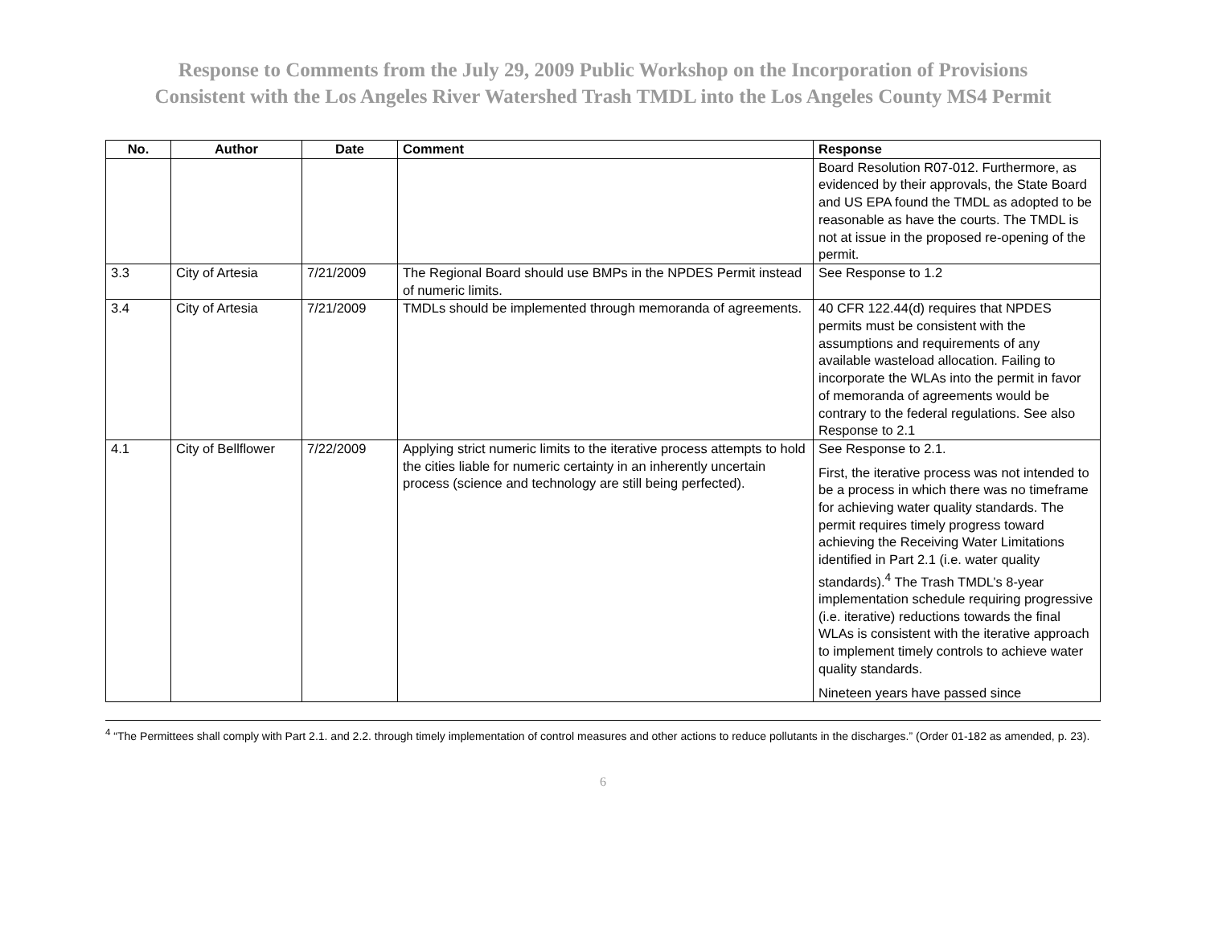Response to Comments from the July 29, 2009 Public Workshop on the Incorporation of Provisions
Consistent with the Los Angeles River Watershed Trash TMDL into the Los Angeles County MS4 Permit
| No. | Author | Date | Comment | Response |
| --- | --- | --- | --- | --- |
| | | | | Board Resolution R07-012. Furthermore, as evidenced by their approvals, the State Board and US EPA found the TMDL as adopted to be reasonable as have the courts. The TMDL is not at issue in the proposed re-opening of the permit. |
| 3.3 | City of Artesia | 7/21/2009 | The Regional Board should use BMPs in the NPDES Permit instead of numeric limits. | See Response to 1.2 |
| 3.4 | City of Artesia | 7/21/2009 | TMDLs should be implemented through memoranda of agreements. | 40 CFR 122.44(d) requires that NPDES permits must be consistent with the assumptions and requirements of any available wasteload allocation. Failing to incorporate the WLAs into the permit in favor of memoranda of agreements would be contrary to the federal regulations. See also Response to 2.1 |
| 4.1 | City of Bellflower | 7/22/2009 | Applying strict numeric limits to the iterative process attempts to hold the cities liable for numeric certainty in an inherently uncertain process (science and technology are still being perfected). | See Response to 2.1. First, the iterative process was not intended to be a process in which there was no timeframe for achieving water quality standards. The permit requires timely progress toward achieving the Receiving Water Limitations identified in Part 2.1 (i.e. water quality standards).<sup>4</sup> The Trash TMDL’s 8-year implementation schedule requiring progressive (i.e. iterative) reductions towards the final WLAs is consistent with the iterative approach to implement timely controls to achieve water quality standards. Nineteen years have passed since |
<sup>4</sup> “The Permittees shall comply with Part 2.1. and 2.2. through timely implementation of control measures and other actions to reduce pollutants in the discharges.” (Order 01-182 as amended, p. 23).
6